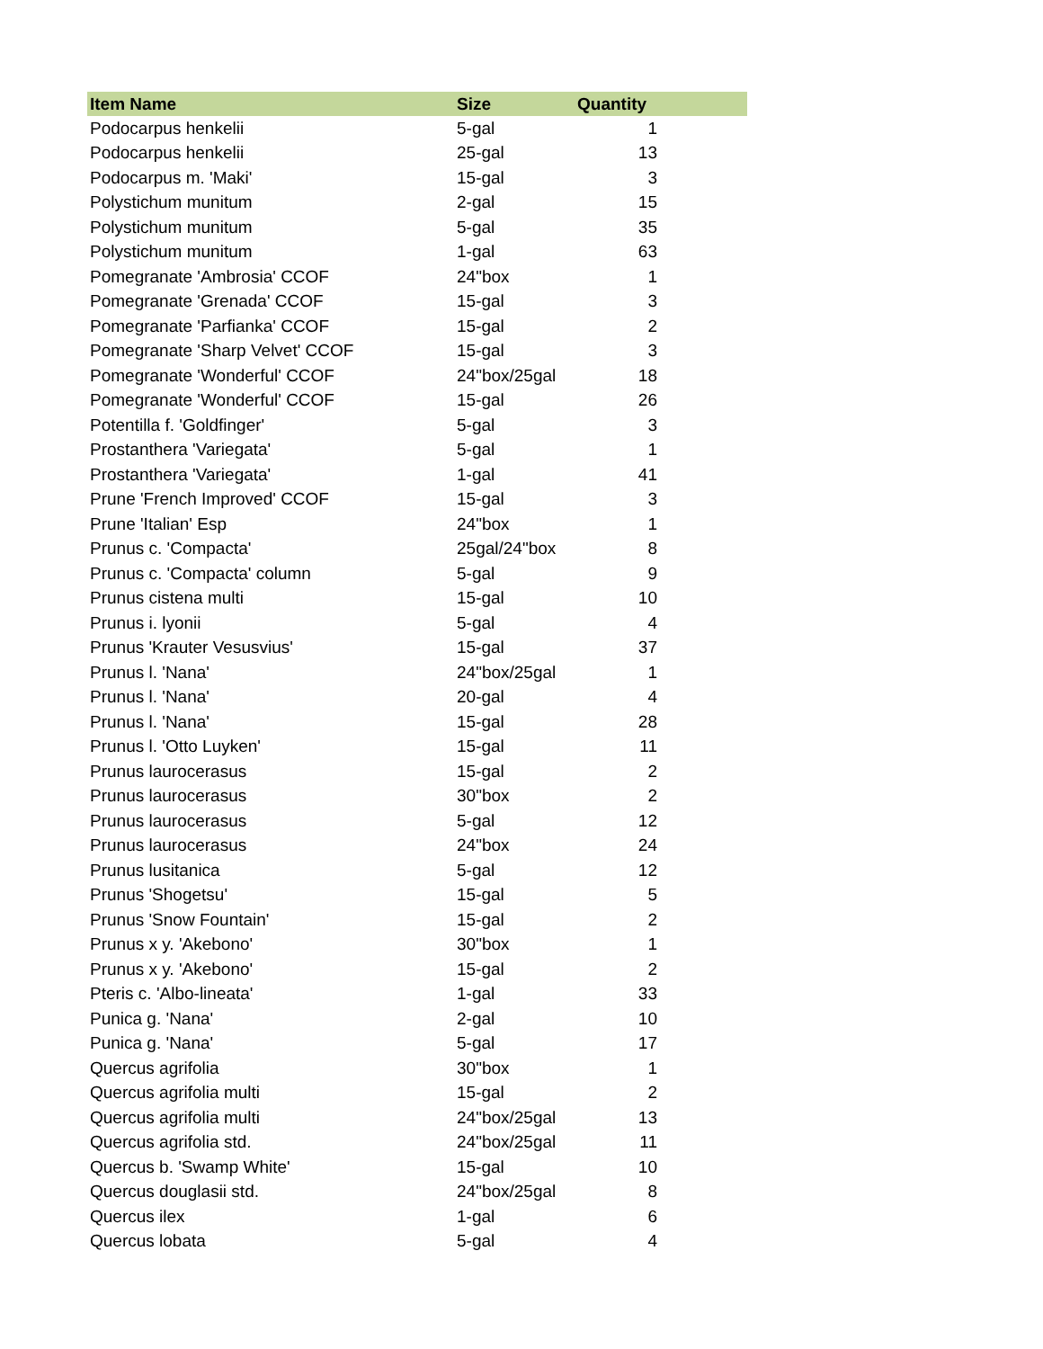| Item Name | Size | Quantity |
| --- | --- | --- |
| Podocarpus henkelii | 5-gal | 1 |
| Podocarpus henkelii | 25-gal | 13 |
| Podocarpus m. 'Maki' | 15-gal | 3 |
| Polystichum munitum | 2-gal | 15 |
| Polystichum munitum | 5-gal | 35 |
| Polystichum munitum | 1-gal | 63 |
| Pomegranate 'Ambrosia' CCOF | 24"box | 1 |
| Pomegranate 'Grenada' CCOF | 15-gal | 3 |
| Pomegranate 'Parfianka' CCOF | 15-gal | 2 |
| Pomegranate 'Sharp Velvet' CCOF | 15-gal | 3 |
| Pomegranate 'Wonderful' CCOF | 24"box/25gal | 18 |
| Pomegranate 'Wonderful' CCOF | 15-gal | 26 |
| Potentilla f. 'Goldfinger' | 5-gal | 3 |
| Prostanthera 'Variegata' | 5-gal | 1 |
| Prostanthera 'Variegata' | 1-gal | 41 |
| Prune 'French Improved' CCOF | 15-gal | 3 |
| Prune 'Italian' Esp | 24"box | 1 |
| Prunus c. 'Compacta' | 25gal/24"box | 8 |
| Prunus c. 'Compacta' column | 5-gal | 9 |
| Prunus cistena multi | 15-gal | 10 |
| Prunus i. lyonii | 5-gal | 4 |
| Prunus 'Krauter Vesusvius' | 15-gal | 37 |
| Prunus l. 'Nana' | 24"box/25gal | 1 |
| Prunus l. 'Nana' | 20-gal | 4 |
| Prunus l. 'Nana' | 15-gal | 28 |
| Prunus l. 'Otto Luyken' | 15-gal | 11 |
| Prunus laurocerasus | 15-gal | 2 |
| Prunus laurocerasus | 30"box | 2 |
| Prunus laurocerasus | 5-gal | 12 |
| Prunus laurocerasus | 24"box | 24 |
| Prunus lusitanica | 5-gal | 12 |
| Prunus 'Shogetsu' | 15-gal | 5 |
| Prunus 'Snow Fountain' | 15-gal | 2 |
| Prunus x y. 'Akebono' | 30"box | 1 |
| Prunus x y. 'Akebono' | 15-gal | 2 |
| Pteris c. 'Albo-lineata' | 1-gal | 33 |
| Punica g. 'Nana' | 2-gal | 10 |
| Punica g. 'Nana' | 5-gal | 17 |
| Quercus agrifolia | 30"box | 1 |
| Quercus agrifolia multi | 15-gal | 2 |
| Quercus agrifolia multi | 24"box/25gal | 13 |
| Quercus agrifolia std. | 24"box/25gal | 11 |
| Quercus b. 'Swamp White' | 15-gal | 10 |
| Quercus douglasii std. | 24"box/25gal | 8 |
| Quercus ilex | 1-gal | 6 |
| Quercus lobata | 5-gal | 4 |